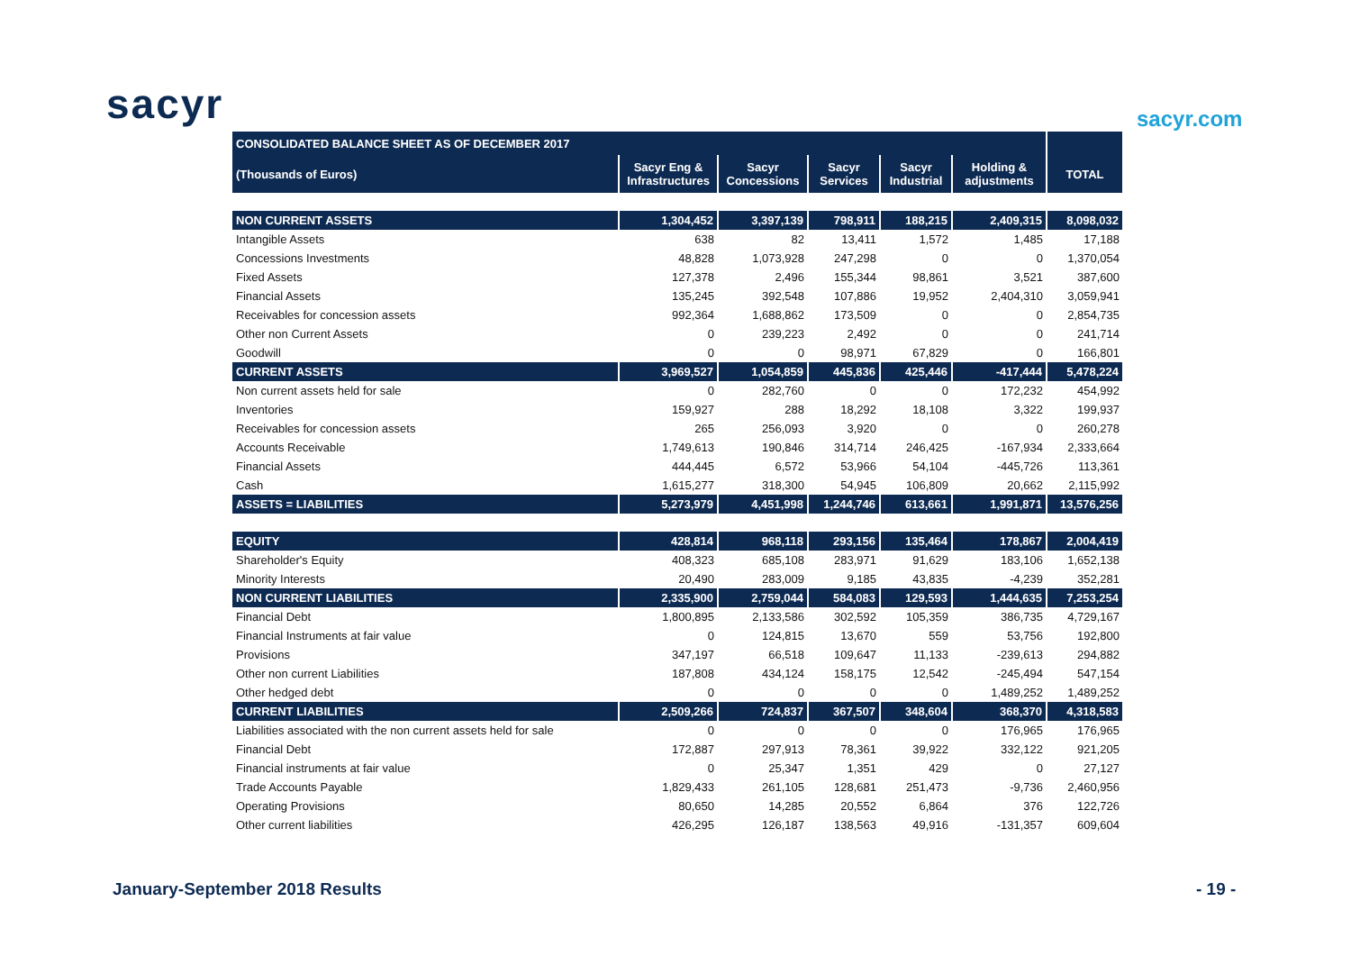sacyr sacyr.com
| CONSOLIDATED BALANCE SHEET AS OF DECEMBER 2017 | | | | | | |
| (Thousands of Euros) | Sacyr Eng & Infrastructures | Sacyr Concessions | Sacyr Services | Sacyr Industrial | Holding & adjustments | TOTAL |
| NON CURRENT ASSETS | 1,304,452 | 3,397,139 | 798,911 | 188,215 | 2,409,315 | 8,098,032 |
| Intangible Assets | 638 | 82 | 13,411 | 1,572 | 1,485 | 17,188 |
| Concessions Investments | 48,828 | 1,073,928 | 247,298 | 0 | 0 | 1,370,054 |
| Fixed Assets | 127,378 | 2,496 | 155,344 | 98,861 | 3,521 | 387,600 |
| Financial Assets | 135,245 | 392,548 | 107,886 | 19,952 | 2,404,310 | 3,059,941 |
| Receivables for concession assets | 992,364 | 1,688,862 | 173,509 | 0 | 0 | 2,854,735 |
| Other non Current Assets | 0 | 239,223 | 2,492 | 0 | 0 | 241,714 |
| Goodwill | 0 | 0 | 98,971 | 67,829 | 0 | 166,801 |
| CURRENT ASSETS | 3,969,527 | 1,054,859 | 445,836 | 425,446 | -417,444 | 5,478,224 |
| Non current assets held for sale | 0 | 282,760 | 0 | 0 | 172,232 | 454,992 |
| Inventories | 159,927 | 288 | 18,292 | 18,108 | 3,322 | 199,937 |
| Receivables for concession assets | 265 | 256,093 | 3,920 | 0 | 0 | 260,278 |
| Accounts Receivable | 1,749,613 | 190,846 | 314,714 | 246,425 | -167,934 | 2,333,664 |
| Financial Assets | 444,445 | 6,572 | 53,966 | 54,104 | -445,726 | 113,361 |
| Cash | 1,615,277 | 318,300 | 54,945 | 106,809 | 20,662 | 2,115,992 |
| ASSETS = LIABILITIES | 5,273,979 | 4,451,998 | 1,244,746 | 613,661 | 1,991,871 | 13,576,256 |
| EQUITY | 428,814 | 968,118 | 293,156 | 135,464 | 178,867 | 2,004,419 |
| Shareholder's Equity | 408,323 | 685,108 | 283,971 | 91,629 | 183,106 | 1,652,138 |
| Minority Interests | 20,490 | 283,009 | 9,185 | 43,835 | -4,239 | 352,281 |
| NON CURRENT LIABILITIES | 2,335,900 | 2,759,044 | 584,083 | 129,593 | 1,444,635 | 7,253,254 |
| Financial Debt | 1,800,895 | 2,133,586 | 302,592 | 105,359 | 386,735 | 4,729,167 |
| Financial Instruments at fair value | 0 | 124,815 | 13,670 | 559 | 53,756 | 192,800 |
| Provisions | 347,197 | 66,518 | 109,647 | 11,133 | -239,613 | 294,882 |
| Other non current Liabilities | 187,808 | 434,124 | 158,175 | 12,542 | -245,494 | 547,154 |
| Other hedged debt | 0 | 0 | 0 | 0 | 1,489,252 | 1,489,252 |
| CURRENT LIABILITIES | 2,509,266 | 724,837 | 367,507 | 348,604 | 368,370 | 4,318,583 |
| Liabilities associated with the non current assets held for sale | 0 | 0 | 0 | 0 | 176,965 | 176,965 |
| Financial Debt | 172,887 | 297,913 | 78,361 | 39,922 | 332,122 | 921,205 |
| Financial instruments at fair value | 0 | 25,347 | 1,351 | 429 | 0 | 27,127 |
| Trade Accounts Payable | 1,829,433 | 261,105 | 128,681 | 251,473 | -9,736 | 2,460,956 |
| Operating Provisions | 80,650 | 14,285 | 20,552 | 6,864 | 376 | 122,726 |
| Other current liabilities | 426,295 | 126,187 | 138,563 | 49,916 | -131,357 | 609,604 |
January-September 2018 Results - 19 -